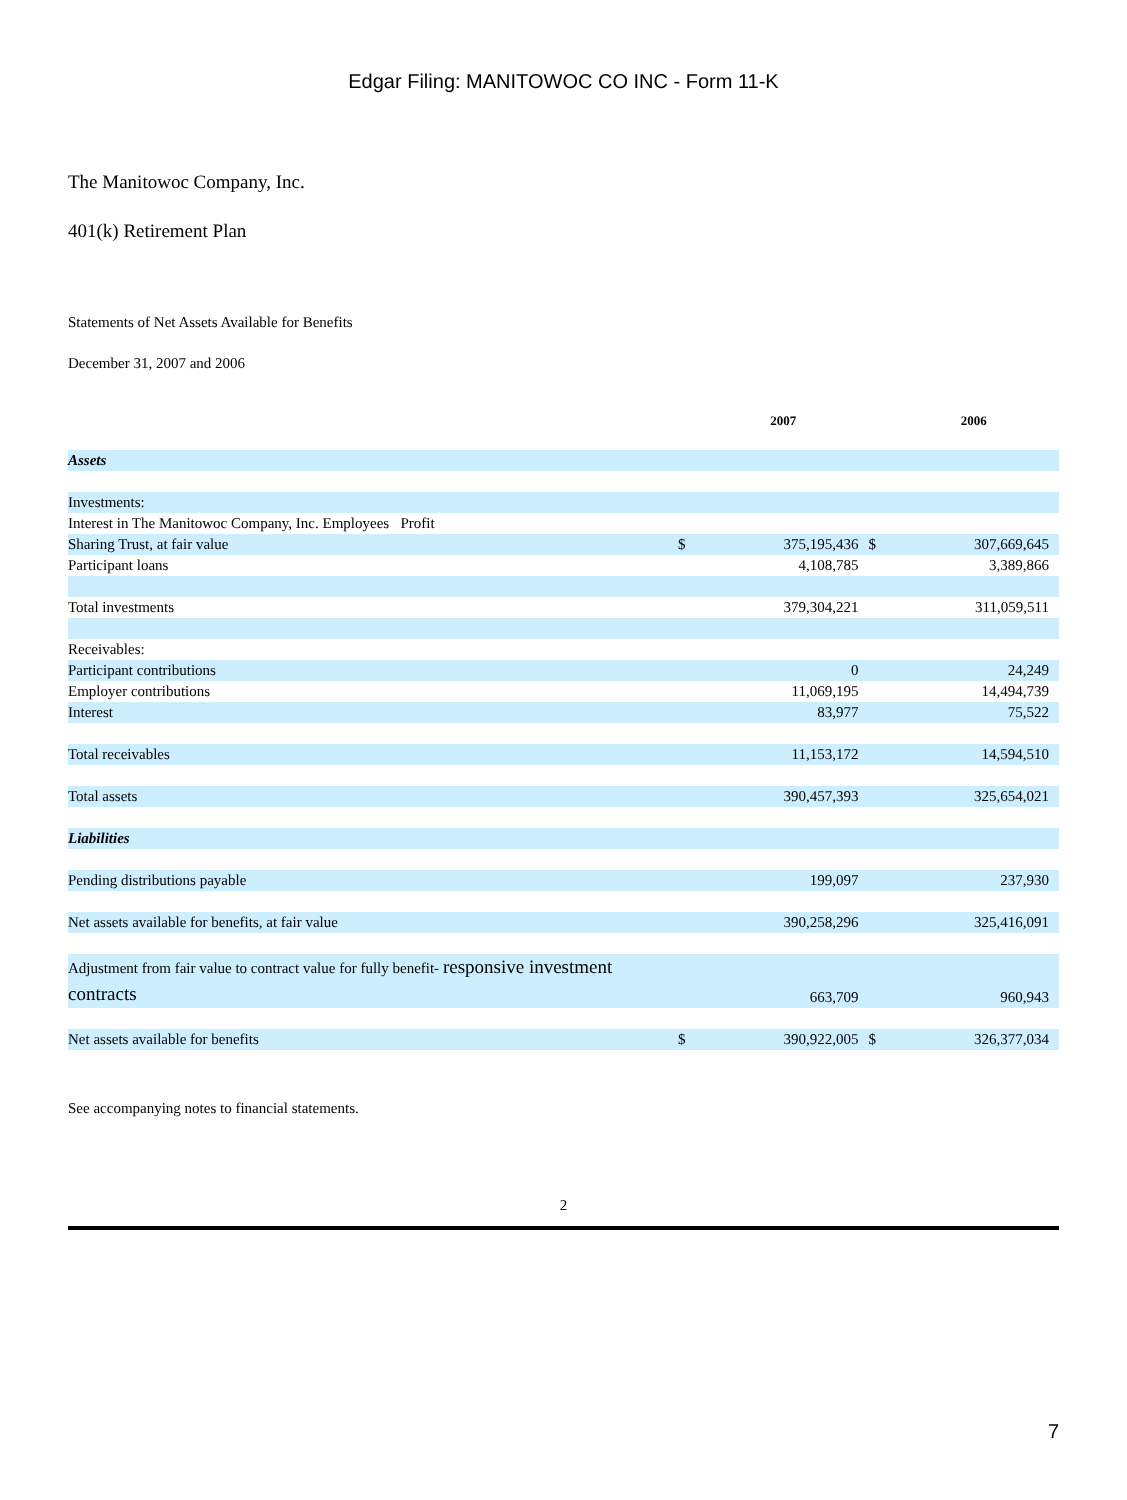Edgar Filing: MANITOWOC CO INC - Form 11-K
The Manitowoc Company, Inc.
401(k) Retirement Plan
Statements of Net Assets Available for Benefits
December 31, 2007 and 2006
| | | 2007 | | 2006 |
| --- | --- | --- | --- | --- |
| Assets | | | | |
| Investments: | | | | |
| Interest in The Manitowoc Company, Inc. Employees Profit | | | | |
| Sharing Trust, at fair value | $ | 375,195,436 | $ | 307,669,645 |
| Participant loans | | 4,108,785 | | 3,389,866 |
| Total investments | | 379,304,221 | | 311,059,511 |
| Receivables: | | | | |
| Participant contributions | | 0 | | 24,249 |
| Employer contributions | | 11,069,195 | | 14,494,739 |
| Interest | | 83,977 | | 75,522 |
| Total receivables | | 11,153,172 | | 14,594,510 |
| Total assets | | 390,457,393 | | 325,654,021 |
| Liabilities | | | | |
| Pending distributions payable | | 199,097 | | 237,930 |
| Net assets available for benefits, at fair value | | 390,258,296 | | 325,416,091 |
| Adjustment from fair value to contract value for fully benefit- responsive investment contracts | | 663,709 | | 960,943 |
| Net assets available for benefits | $ | 390,922,005 | $ | 326,377,034 |
See accompanying notes to financial statements.
2
7